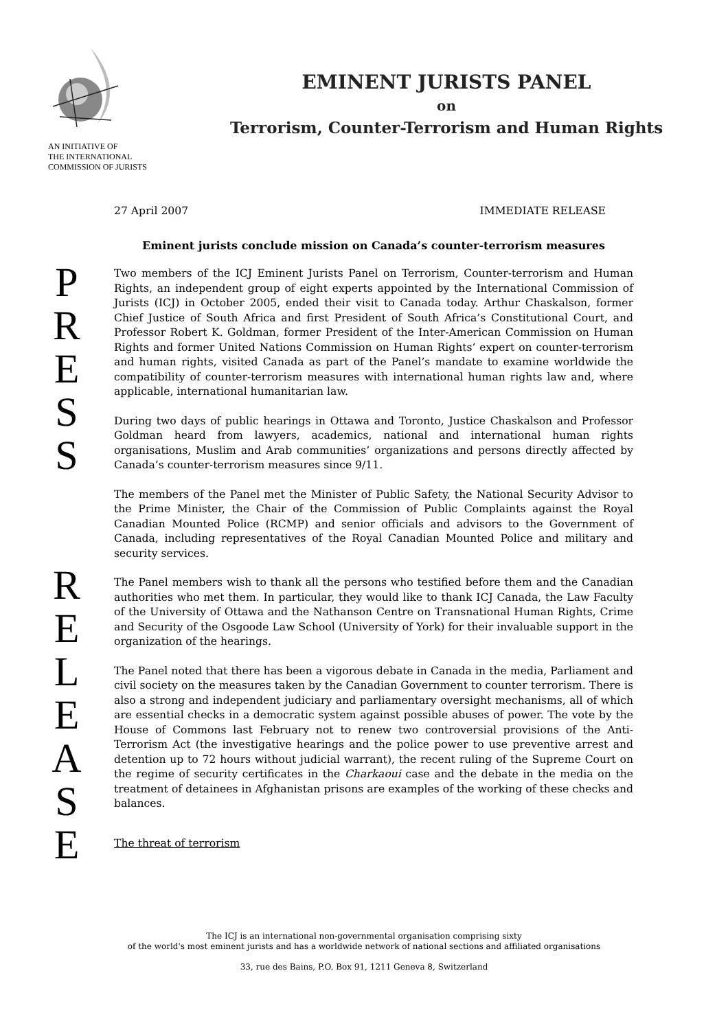AN INITIATIVE OF
THE INTERNATIONAL
COMMISSION OF JURISTS
EMINENT JURISTS PANEL
on
Terrorism, Counter-Terrorism and Human Rights
P
R
E
S
S
R
E
L
E
A
S
E
27 April 2007 IMMEDIATE RELEASE
Eminent jurists conclude mission on Canada’s counter-terrorism measures
Two members of the ICJ Eminent Jurists Panel on Terrorism, Counter-terrorism and Human Rights, an independent group of eight experts appointed by the International Commission of Jurists (ICJ) in October 2005, ended their visit to Canada today. Arthur Chaskalson, former Chief Justice of South Africa and first President of South Africa’s Constitutional Court, and Professor Robert K. Goldman, former President of the Inter-American Commission on Human Rights and former United Nations Commission on Human Rights’ expert on counter-terrorism and human rights, visited Canada as part of the Panel’s mandate to examine worldwide the compatibility of counter-terrorism measures with international human rights law and, where applicable, international humanitarian law.
During two days of public hearings in Ottawa and Toronto, Justice Chaskalson and Professor Goldman heard from lawyers, academics, national and international human rights organisations, Muslim and Arab communities’ organizations and persons directly affected by Canada’s counter-terrorism measures since 9/11.
The members of the Panel met the Minister of Public Safety, the National Security Advisor to the Prime Minister, the Chair of the Commission of Public Complaints against the Royal Canadian Mounted Police (RCMP) and senior officials and advisors to the Government of Canada, including representatives of the Royal Canadian Mounted Police and military and security services.
The Panel members wish to thank all the persons who testified before them and the Canadian authorities who met them. In particular, they would like to thank ICJ Canada, the Law Faculty of the University of Ottawa and the Nathanson Centre on Transnational Human Rights, Crime and Security of the Osgoode Law School (University of York) for their invaluable support in the organization of the hearings.
The Panel noted that there has been a vigorous debate in Canada in the media, Parliament and civil society on the measures taken by the Canadian Government to counter terrorism. There is also a strong and independent judiciary and parliamentary oversight mechanisms, all of which are essential checks in a democratic system against possible abuses of power. The vote by the House of Commons last February not to renew two controversial provisions of the Anti-Terrorism Act (the investigative hearings and the police power to use preventive arrest and detention up to 72 hours without judicial warrant), the recent ruling of the Supreme Court on the regime of security certificates in the Charkaoui case and the debate in the media on the treatment of detainees in Afghanistan prisons are examples of the working of these checks and balances.
The threat of terrorism
The ICJ is an international non-governmental organisation comprising sixty
of the world's most eminent jurists and has a worldwide network of national sections and affiliated organisations
33, rue des Bains, P.O. Box 91, 1211 Geneva 8, Switzerland